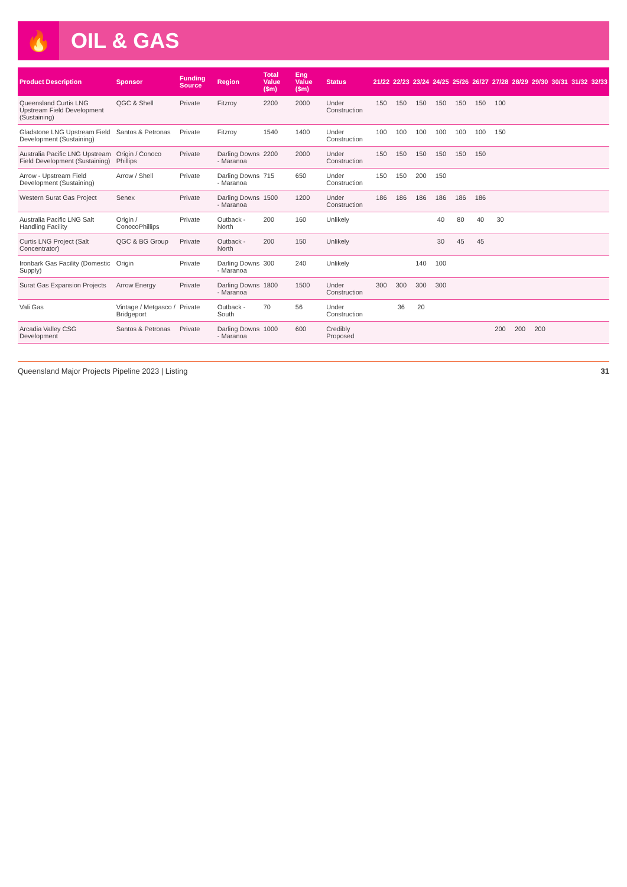🔥
OIL & GAS
| Product Description | Sponsor | Funding Source | Region | Total Value ($m) | Eng Value ($m) | Status | 21/22 | 22/23 | 23/24 | 24/25 | 25/26 | 26/27 | 27/28 | 28/29 | 29/30 | 30/31 | 31/32 | 32/33 |
| --- | --- | --- | --- | --- | --- | --- | --- | --- | --- | --- | --- | --- | --- | --- | --- | --- | --- | --- |
| Queensland Curtis LNG Upstream Field Development (Sustaining) | QGC & Shell | Private | Fitzroy | 2200 | 2000 | Under Construction | 150 | 150 | 150 | 150 | 150 | 150 | 100 | | | | | |
| Gladstone LNG Upstream Field Development (Sustaining) | Santos & Petronas | Private | Fitzroy | 1540 | 1400 | Under Construction | 100 | 100 | 100 | 100 | 100 | 100 | 150 | | | | | |
| Australia Pacific LNG Upstream Field Development (Sustaining) | Origin / Conoco Phillips | Private | Darling Downs - Maranoa | 2200 | 2000 | Under Construction | 150 | 150 | 150 | 150 | 150 | 150 | | | | | | |
| Arrow - Upstream Field Development (Sustaining) | Arrow / Shell | Private | Darling Downs - Maranoa | 715 | 650 | Under Construction | 150 | 150 | 200 | 150 | | | | | | | | |
| Western Surat Gas Project | Senex | Private | Darling Downs - Maranoa | 1500 | 1200 | Under Construction | 186 | 186 | 186 | 186 | 186 | 186 | | | | | | |
| Australia Pacific LNG Salt Handling Facility | Origin / ConocoPhillips | Private | Outback - North | 200 | 160 | Unlikely | | | | 40 | 80 | 40 | 30 | | | | | |
| Curtis LNG Project (Salt Concentrator) | QGC & BG Group | Private | Outback - North | 200 | 150 | Unlikely | | | | 30 | 45 | 45 | | | | | | |
| Ironbark Gas Facility (Domestic Supply) | Origin | Private | Darling Downs - Maranoa | 300 | 240 | Unlikely | | | 140 | 100 | | | | | | | | |
| Surat Gas Expansion Projects | Arrow Energy | Private | Darling Downs - Maranoa | 1800 | 1500 | Under Construction | 300 | 300 | 300 | 300 | | | | | | | | |
| Vali Gas | Vintage / Metgasco / Bridgeport | Private | Outback - South | 70 | 56 | Under Construction | | 36 | 20 | | | | | | | | | |
| Arcadia Valley CSG Development | Santos & Petronas | Private | Darling Downs - Maranoa | 1000 | 600 | Credibly Proposed | | | | | | | 200 | 200 | 200 | | | |
Queensland Major Projects Pipeline 2023 | Listing 31